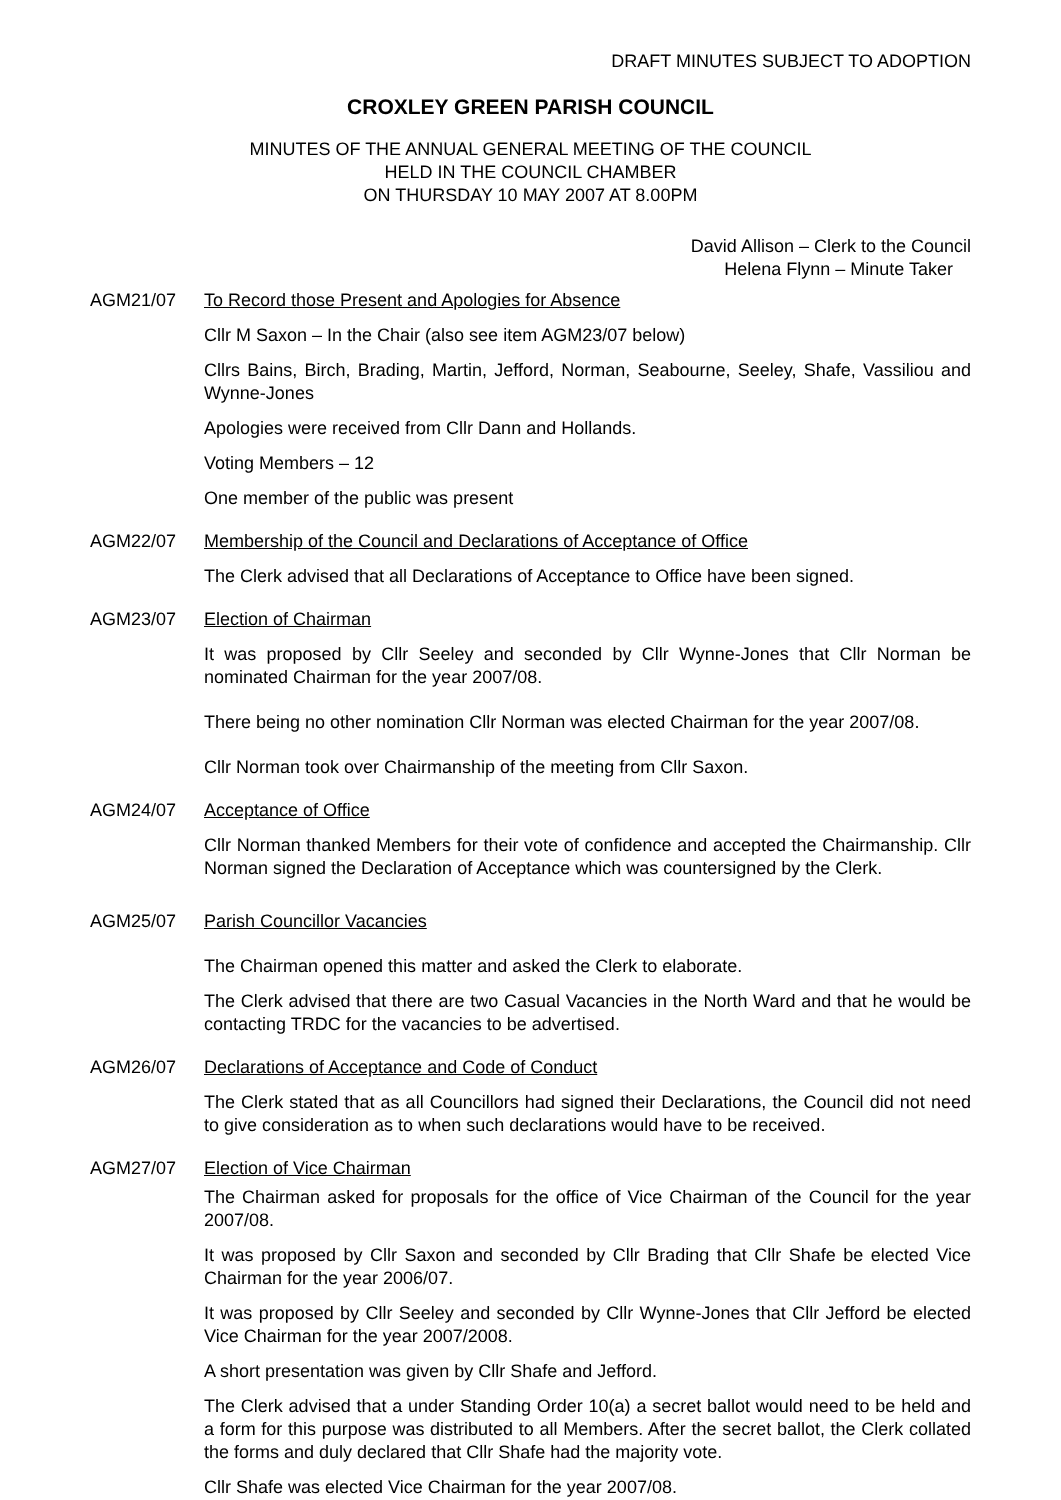DRAFT MINUTES SUBJECT TO ADOPTION
CROXLEY GREEN PARISH COUNCIL
MINUTES OF THE ANNUAL GENERAL MEETING OF THE COUNCIL
HELD IN THE COUNCIL CHAMBER
ON THURSDAY 10 MAY 2007 AT 8.00PM
David Allison – Clerk to the Council
Helena Flynn – Minute Taker
AGM21/07 To Record those Present and Apologies for Absence
Cllr M Saxon – In the Chair (also see item AGM23/07 below)
Cllrs Bains, Birch, Brading, Martin, Jefford, Norman, Seabourne, Seeley, Shafe, Vassiliou and Wynne-Jones
Apologies were received from Cllr Dann and Hollands.
Voting Members – 12
One member of the public was present
AGM22/07 Membership of the Council and Declarations of Acceptance of Office
The Clerk advised that all Declarations of Acceptance to Office have been signed.
AGM23/07 Election of Chairman
It was proposed by Cllr Seeley and seconded by Cllr Wynne-Jones that Cllr Norman be nominated Chairman for the year 2007/08.
There being no other nomination Cllr Norman was elected Chairman for the year 2007/08.
Cllr Norman took over Chairmanship of the meeting from Cllr Saxon.
AGM24/07 Acceptance of Office
Cllr Norman thanked Members for their vote of confidence and accepted the Chairmanship. Cllr Norman signed the Declaration of Acceptance which was countersigned by the Clerk.
AGM25/07 Parish Councillor Vacancies
The Chairman opened this matter and asked the Clerk to elaborate.
The Clerk advised that there are two Casual Vacancies in the North Ward and that he would be contacting TRDC for the vacancies to be advertised.
AGM26/07 Declarations of Acceptance and Code of Conduct
The Clerk stated that as all Councillors had signed their Declarations, the Council did not need to give consideration as to when such declarations would have to be received.
AGM27/07 Election of Vice Chairman
The Chairman asked for proposals for the office of Vice Chairman of the Council for the year 2007/08.
It was proposed by Cllr Saxon and seconded by Cllr Brading that Cllr Shafe be elected Vice Chairman for the year 2006/07.
It was proposed by Cllr Seeley and seconded by Cllr Wynne-Jones that Cllr Jefford be elected Vice Chairman for the year 2007/2008.
A short presentation was given by Cllr Shafe and Jefford.
The Clerk advised that a under Standing Order 10(a) a secret ballot would need to be held and a form for this purpose was distributed to all Members. After the secret ballot, the Clerk collated the forms and duly declared that Cllr Shafe had the majority vote.
Cllr Shafe was elected Vice Chairman for the year 2007/08.